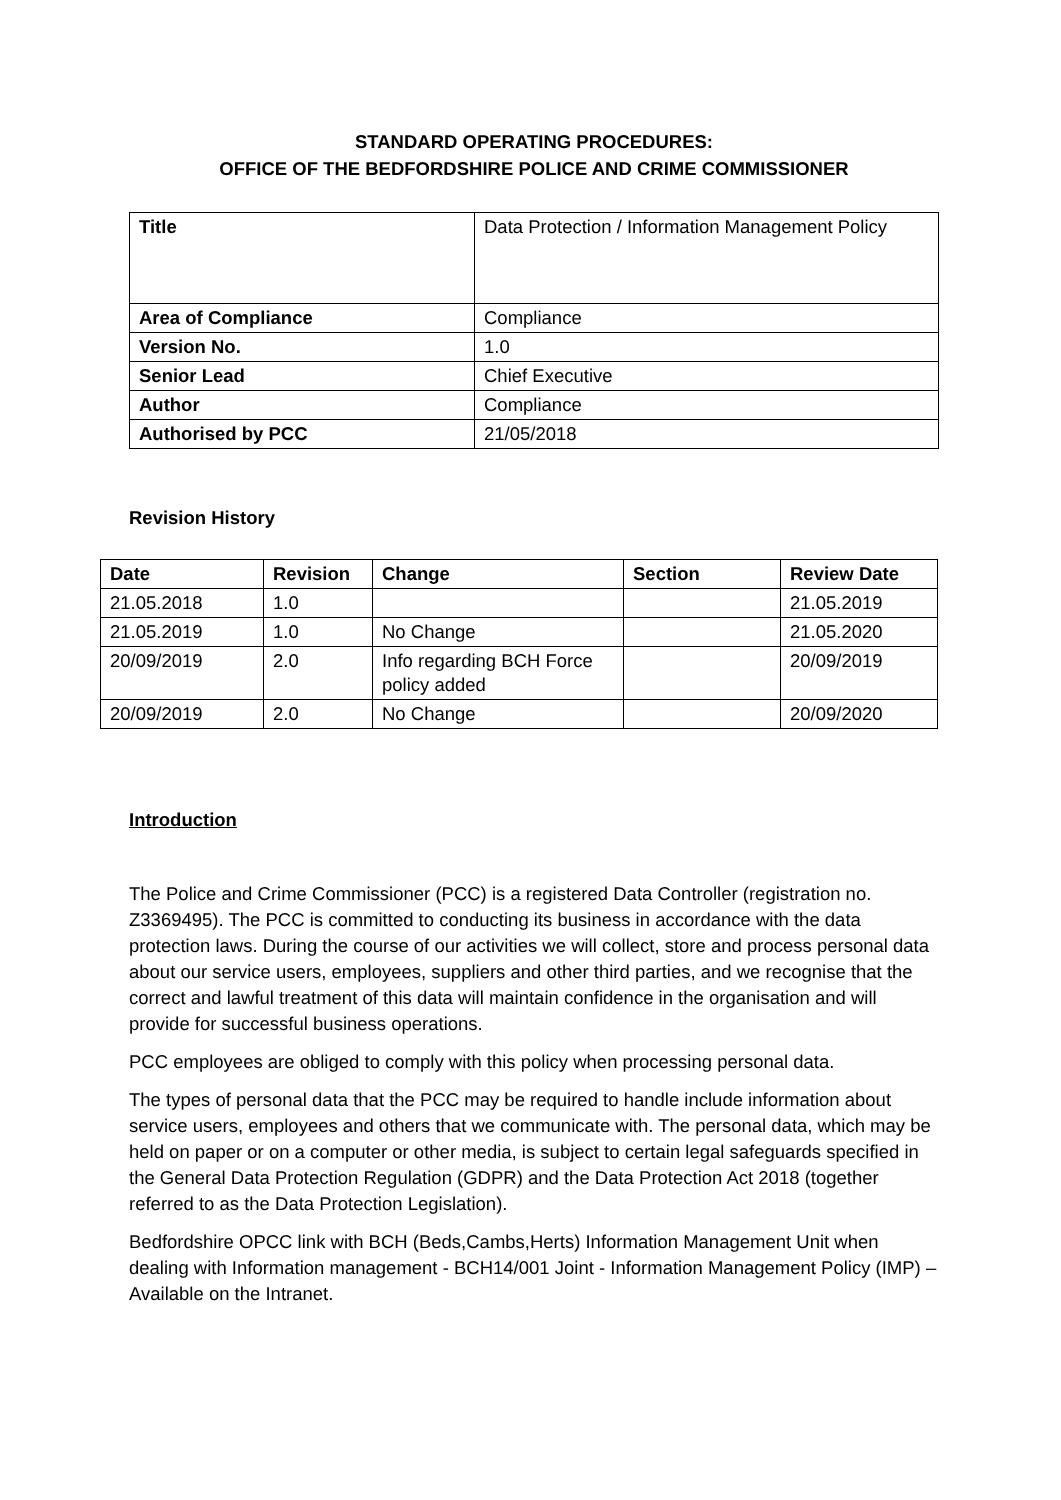STANDARD OPERATING PROCEDURES:
OFFICE OF THE BEDFORDSHIRE POLICE AND CRIME COMMISSIONER
| Title | Data Protection / Information Management Policy |
| Area of Compliance | Compliance |
| Version No. | 1.0 |
| Senior Lead | Chief Executive |
| Author | Compliance |
| Authorised by PCC | 21/05/2018 |
Revision History
| Date | Revision | Change | Section | Review Date |
| --- | --- | --- | --- | --- |
| 21.05.2018 | 1.0 | | | 21.05.2019 |
| 21.05.2019 | 1.0 | No Change | | 21.05.2020 |
| 20/09/2019 | 2.0 | Info regarding BCH Force policy added | | 20/09/2019 |
| 20/09/2019 | 2.0 | No Change | | 20/09/2020 |
Introduction
The Police and Crime Commissioner (PCC) is a registered Data Controller (registration no. Z3369495). The PCC is committed to conducting its business in accordance with the data protection laws. During the course of our activities we will collect, store and process personal data about our service users, employees, suppliers and other third parties, and we recognise that the correct and lawful treatment of this data will maintain confidence in the organisation and will provide for successful business operations.
PCC employees are obliged to comply with this policy when processing personal data.
The types of personal data that the PCC may be required to handle include information about service users, employees and others that we communicate with. The personal data, which may be held on paper or on a computer or other media, is subject to certain legal safeguards specified in the General Data Protection Regulation (GDPR) and the Data Protection Act 2018 (together referred to as the Data Protection Legislation).
Bedfordshire OPCC link with BCH (Beds,Cambs,Herts) Information Management Unit when dealing with Information management - BCH14/001 Joint - Information Management Policy (IMP) – Available on the Intranet.